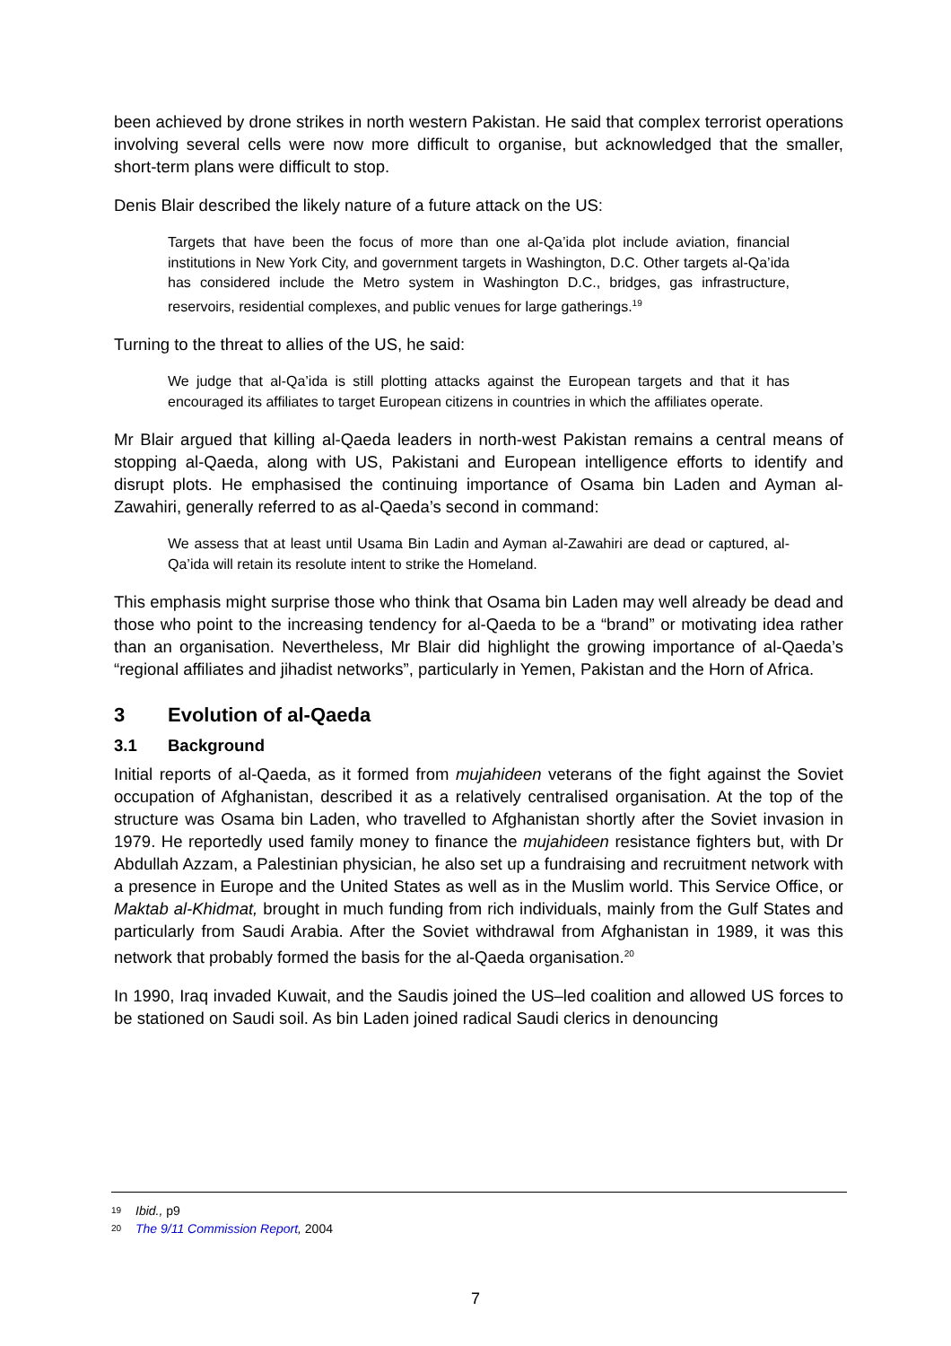been achieved by drone strikes in north western Pakistan. He said that complex terrorist operations involving several cells were now more difficult to organise, but acknowledged that the smaller, short-term plans were difficult to stop.
Denis Blair described the likely nature of a future attack on the US:
Targets that have been the focus of more than one al-Qa’ida plot include aviation, financial institutions in New York City, and government targets in Washington, D.C. Other targets al-Qa’ida has considered include the Metro system in Washington D.C., bridges, gas infrastructure, reservoirs, residential complexes, and public venues for large gatherings.<sup>19</sup>
Turning to the threat to allies of the US, he said:
We judge that al-Qa’ida is still plotting attacks against the European targets and that it has encouraged its affiliates to target European citizens in countries in which the affiliates operate.
Mr Blair argued that killing al-Qaeda leaders in north-west Pakistan remains a central means of stopping al-Qaeda, along with US, Pakistani and European intelligence efforts to identify and disrupt plots. He emphasised the continuing importance of Osama bin Laden and Ayman al-Zawahiri, generally referred to as al-Qaeda’s second in command:
We assess that at least until Usama Bin Ladin and Ayman al-Zawahiri are dead or captured, al-Qa’ida will retain its resolute intent to strike the Homeland.
This emphasis might surprise those who think that Osama bin Laden may well already be dead and those who point to the increasing tendency for al-Qaeda to be a “brand” or motivating idea rather than an organisation. Nevertheless, Mr Blair did highlight the growing importance of al-Qaeda’s “regional affiliates and jihadist networks”, particularly in Yemen, Pakistan and the Horn of Africa.
3 Evolution of al-Qaeda
3.1 Background
Initial reports of al-Qaeda, as it formed from mujahideen veterans of the fight against the Soviet occupation of Afghanistan, described it as a relatively centralised organisation. At the top of the structure was Osama bin Laden, who travelled to Afghanistan shortly after the Soviet invasion in 1979. He reportedly used family money to finance the mujahideen resistance fighters but, with Dr Abdullah Azzam, a Palestinian physician, he also set up a fundraising and recruitment network with a presence in Europe and the United States as well as in the Muslim world. This Service Office, or Maktab al-Khidmat, brought in much funding from rich individuals, mainly from the Gulf States and particularly from Saudi Arabia. After the Soviet withdrawal from Afghanistan in 1989, it was this network that probably formed the basis for the al-Qaeda organisation.<sup>20</sup>
In 1990, Iraq invaded Kuwait, and the Saudis joined the US–led coalition and allowed US forces to be stationed on Saudi soil. As bin Laden joined radical Saudi clerics in denouncing
19 Ibid., p9
20 The 9/11 Commission Report, 2004
7